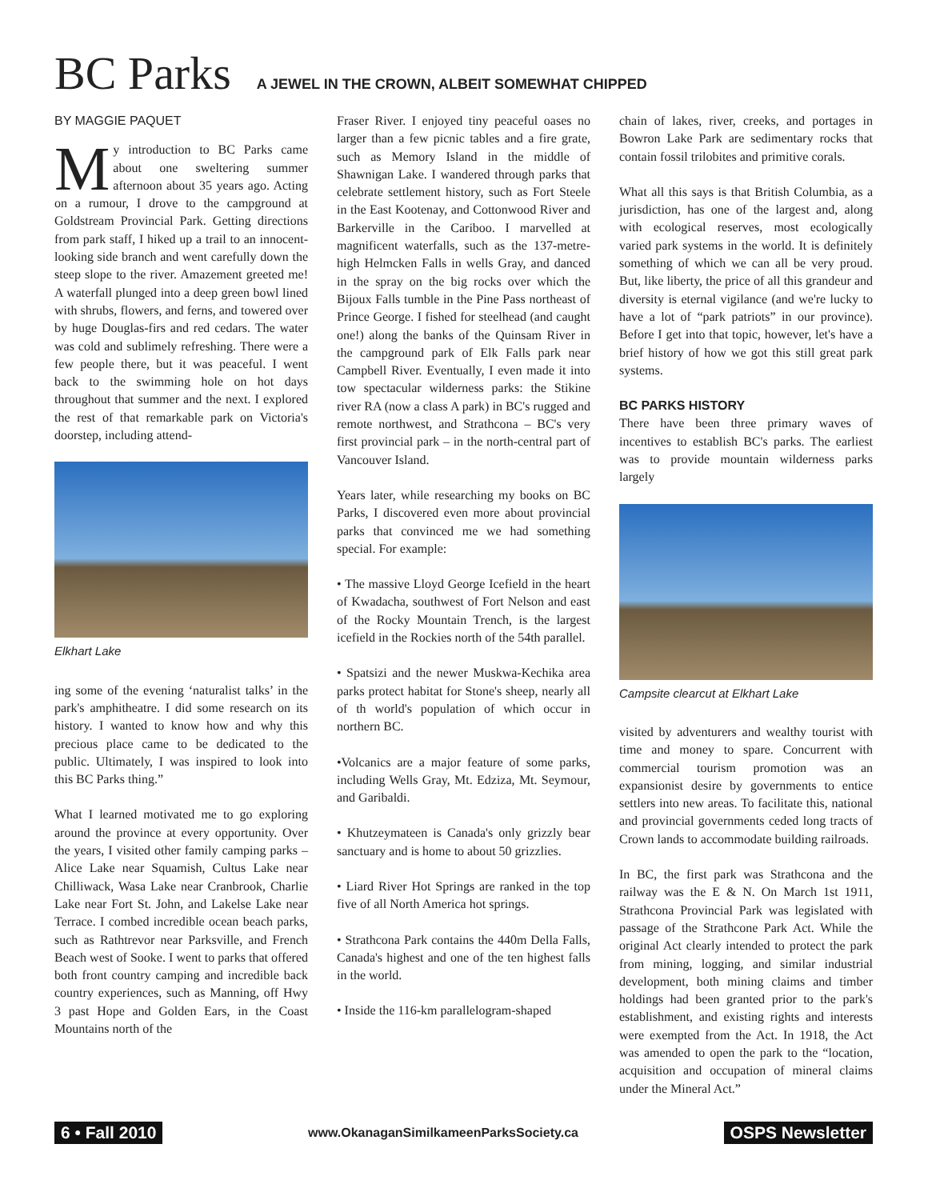BC Parks
A JEWEL IN THE CROWN, ALBEIT SOMEWHAT CHIPPED
BY MAGGIE PAQUET
My introduction to BC Parks came about one sweltering summer afternoon about 35 years ago. Acting on a rumour, I drove to the campground at Goldstream Provincial Park. Getting directions from park staff, I hiked up a trail to an innocent-looking side branch and went carefully down the steep slope to the river. Amazement greeted me! A waterfall plunged into a deep green bowl lined with shrubs, flowers, and ferns, and towered over by huge Douglas-firs and red cedars. The water was cold and sublimely refreshing. There were a few people there, but it was peaceful. I went back to the swimming hole on hot days throughout that summer and the next. I explored the rest of that remarkable park on Victoria's doorstep, including attend-
Elkhart Lake
ing some of the evening ‘naturalist talks’ in the park's amphitheatre. I did some research on its history. I wanted to know how and why this precious place came to be dedicated to the public. Ultimately, I was inspired to look into this BC Parks thing.”
What I learned motivated me to go exploring around the province at every opportunity. Over the years, I visited other family camping parks – Alice Lake near Squamish, Cultus Lake near Chilliwack, Wasa Lake near Cranbrook, Charlie Lake near Fort St. John, and Lakelse Lake near Terrace. I combed incredible ocean beach parks, such as Rathtrevor near Parksville, and French Beach west of Sooke. I went to parks that offered both front country camping and incredible back country experiences, such as Manning, off Hwy 3 past Hope and Golden Ears, in the Coast Mountains north of the
Fraser River. I enjoyed tiny peaceful oases no larger than a few picnic tables and a fire grate, such as Memory Island in the middle of Shawnigan Lake. I wandered through parks that celebrate settlement history, such as Fort Steele in the East Kootenay, and Cottonwood River and Barkerville in the Cariboo. I marvelled at magnificent waterfalls, such as the 137-metre-high Helmcken Falls in wells Gray, and danced in the spray on the big rocks over which the Bijoux Falls tumble in the Pine Pass northeast of Prince George. I fished for steelhead (and caught one!) along the banks of the Quinsam River in the campground park of Elk Falls park near Campbell River. Eventually, I even made it into tow spectacular wilderness parks: the Stikine river RA (now a class A park) in BC's rugged and remote northwest, and Strathcona – BC's very first provincial park – in the north-central part of Vancouver Island.
Years later, while researching my books on BC Parks, I discovered even more about provincial parks that convinced me we had something special. For example:
• The massive Lloyd George Icefield in the heart of Kwadacha, southwest of Fort Nelson and east of the Rocky Mountain Trench, is the largest icefield in the Rockies north of the 54th parallel.
• Spatsizi and the newer Muskwa-Kechika area parks protect habitat for Stone's sheep, nearly all of th world's population of which occur in northern BC.
•Volcanics are a major feature of some parks, including Wells Gray, Mt. Edziza, Mt. Seymour, and Garibaldi.
• Khutzeymateen is Canada's only grizzly bear sanctuary and is home to about 50 grizzlies.
• Liard River Hot Springs are ranked in the top five of all North America hot springs.
• Strathcona Park contains the 440m Della Falls, Canada's highest and one of the ten highest falls in the world.
• Inside the 116-km parallelogram-shaped
chain of lakes, river, creeks, and portages in Bowron Lake Park are sedimentary rocks that contain fossil trilobites and primitive corals.
What all this says is that British Columbia, as a jurisdiction, has one of the largest and, along with ecological reserves, most ecologically varied park systems in the world. It is definitely something of which we can all be very proud. But, like liberty, the price of all this grandeur and diversity is eternal vigilance (and we're lucky to have a lot of “park patriots” in our province). Before I get into that topic, however, let's have a brief history of how we got this still great park systems.
BC PARKS HISTORY
There have been three primary waves of incentives to establish BC's parks. The earliest was to provide mountain wilderness parks largely
Campsite clearcut at Elkhart Lake
visited by adventurers and wealthy tourist with time and money to spare. Concurrent with commercial tourism promotion was an expansionist desire by governments to entice settlers into new areas. To facilitate this, national and provincial governments ceded long tracts of Crown lands to accommodate building railroads.
In BC, the first park was Strathcona and the railway was the E & N. On March 1st 1911, Strathcona Provincial Park was legislated with passage of the Strathcone Park Act. While the original Act clearly intended to protect the park from mining, logging, and similar industrial development, both mining claims and timber holdings had been granted prior to the park's establishment, and existing rights and interests were exempted from the Act. In 1918, the Act was amended to open the park to the “location, acquisition and occupation of mineral claims under the Mineral Act.”
6 • Fall 2010 www.OkanaganSimilkameenParksSociety.ca OSPS Newsletter